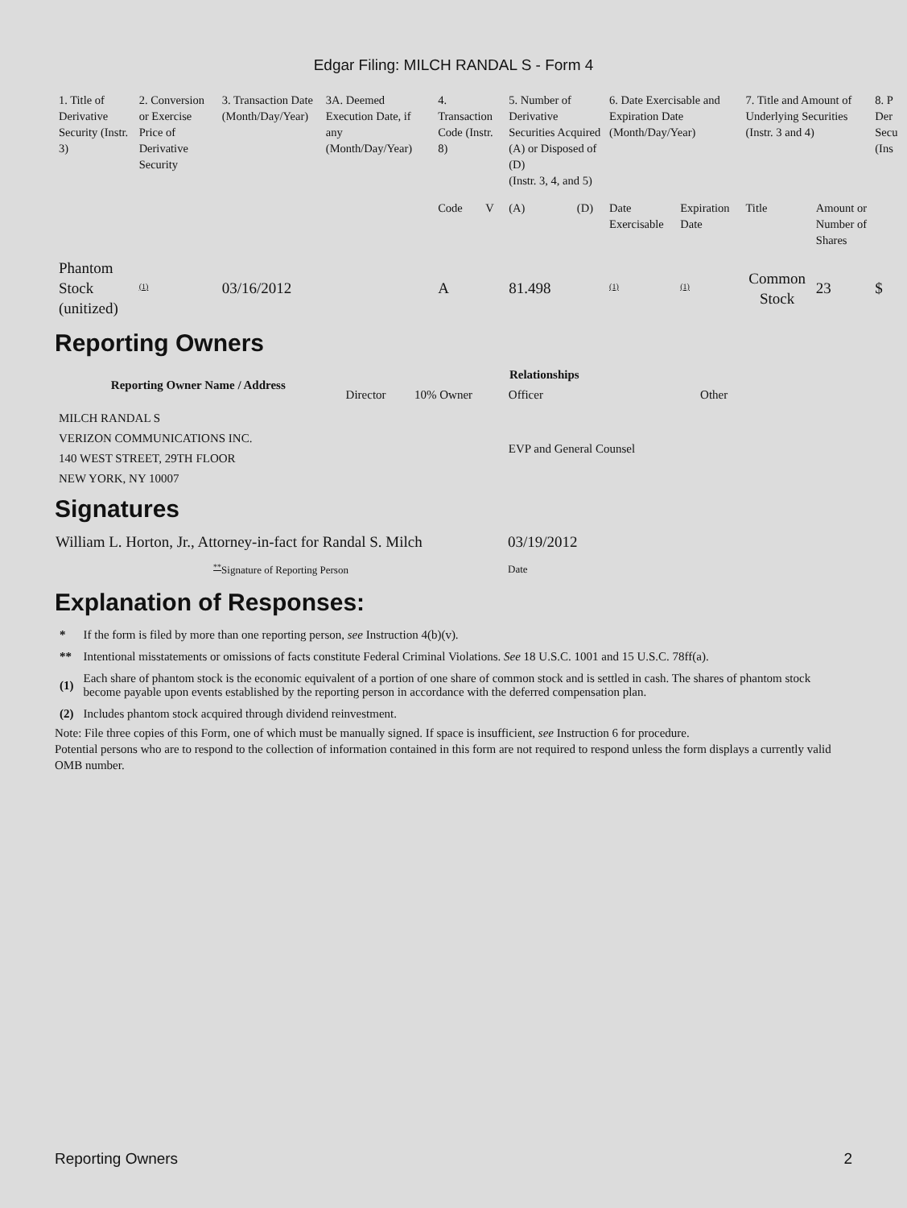Edgar Filing: MILCH RANDAL S - Form 4
| 1. Title of Derivative Security (Instr. 3) | 2. Conversion or Exercise Price of Derivative Security | 3. Transaction Date (Month/Day/Year) | 3A. Deemed Execution Date, if any (Month/Day/Year) | 4. Transaction Code (Instr. 8) | | 5. Number of Derivative Securities Acquired (A) or Disposed of (D) (Instr. 3, 4, and 5) | | 6. Date Exercisable and Expiration Date (Month/Day/Year) | | 7. Title and Amount of Underlying Securities (Instr. 3 and 4) | | 8. P Der Secu (Ins |
| --- | --- | --- | --- | --- | --- | --- | --- | --- | --- | --- | --- | --- |
| | | | | Code | V | (A) | (D) | Date Exercisable | Expiration Date | Title | Amount or Number of Shares | |
| Phantom Stock (unitized) | <sup>(1)</sup> | 03/16/2012 | | A | | 81.498 | | <sup>(1)</sup> | <sup>(1)</sup> | Common Stock | 23 | $ |
Reporting Owners
| Reporting Owner Name / Address | Relationships | | | |
| --- | --- | --- | --- | --- |
| | Director | 10% Owner | Officer | Other |
| MILCH RANDAL S VERIZON COMMUNICATIONS INC. 140 WEST STREET, 29TH FLOOR NEW YORK, NY 10007 | | | EVP and General Counsel | |
Signatures
| William L. Horton, Jr., Attorney-in-fact for Randal S. Milch | 03/19/2012 |
| <sup>**</sup> Signature of Reporting Person | Date |
Explanation of Responses:
| * | If the form is filed by more than one reporting person, see Instruction 4(b)(v). |
| ** | Intentional misstatements or omissions of facts constitute Federal Criminal Violations. See 18 U.S.C. 1001 and 15 U.S.C. 78ff(a). |
| (1) | Each share of phantom stock is the economic equivalent of a portion of one share of common stock and is settled in cash. The shares of phantom stock become payable upon events established by the reporting person in accordance with the deferred compensation plan. |
| (2) | Includes phantom stock acquired through dividend reinvestment. |
Note: File three copies of this Form, one of which must be manually signed. If space is insufficient, see Instruction 6 for procedure.
Potential persons who are to respond to the collection of information contained in this form are not required to respond unless the form displays a currently valid OMB number.
Reporting Owners 2